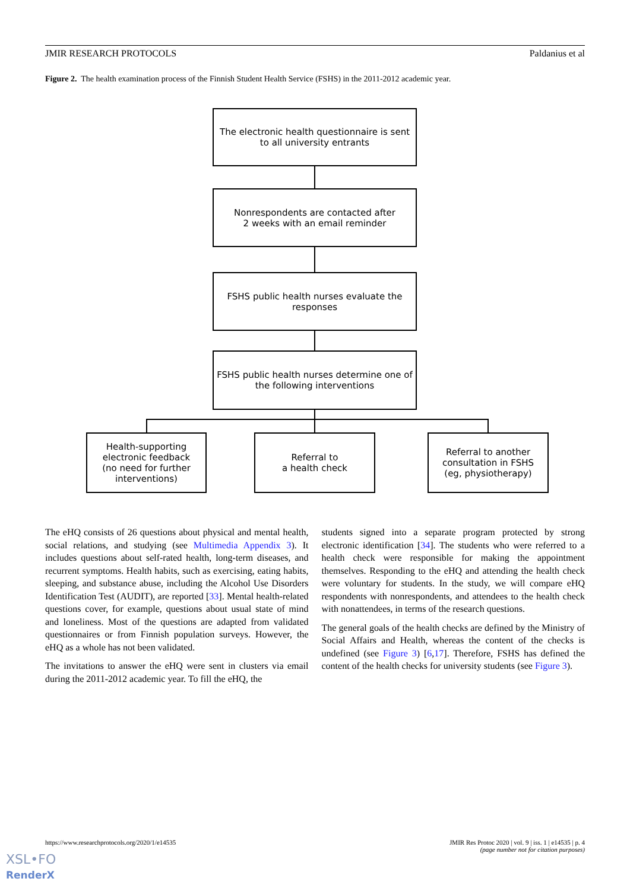JMIR RESEARCH PROTOCOLS Paldanius et al
Figure 2. The health examination process of the Finnish Student Health Service (FSHS) in the 2011-2012 academic year.
The electronic health questionnaire is sent
to all university entrants
Nonrespondents are contacted after
2 weeks with an email reminder
FSHS public health nurses evaluate the
responses
FSHS public health nurses determine one of
the following interventions
Health-supporting
electronic feedback
(no need for further
interventions)
Referral to
a health check
Referral to another
consultation in FSHS
(eg, physiotherapy)
The eHQ consists of 26 questions about physical and mental health, social relations, and studying (see Multimedia Appendix 3). It includes questions about self-rated health, long-term diseases, and recurrent symptoms. Health habits, such as exercising, eating habits, sleeping, and substance abuse, including the Alcohol Use Disorders Identification Test (AUDIT), are reported [33]. Mental health-related questions cover, for example, questions about usual state of mind and loneliness. Most of the questions are adapted from validated questionnaires or from Finnish population surveys. However, the eHQ as a whole has not been validated.
The invitations to answer the eHQ were sent in clusters via email during the 2011-2012 academic year. To fill the eHQ, the
students signed into a separate program protected by strong electronic identification [34]. The students who were referred to a health check were responsible for making the appointment themselves. Responding to the eHQ and attending the health check were voluntary for students. In the study, we will compare eHQ respondents with nonrespondents, and attendees to the health check with nonattendees, in terms of the research questions.
The general goals of the health checks are defined by the Ministry of Social Affairs and Health, whereas the content of the checks is undefined (see Figure 3) [6,17]. Therefore, FSHS has defined the content of the health checks for university students (see Figure 3).
https://www.researchprotocols.org/2020/1/e14535 JMIR Res Protoc 2020 | vol. 9 | iss. 1 | e14535 | p. 4
(page number not for citation purposes)
XSL•FO
RenderX